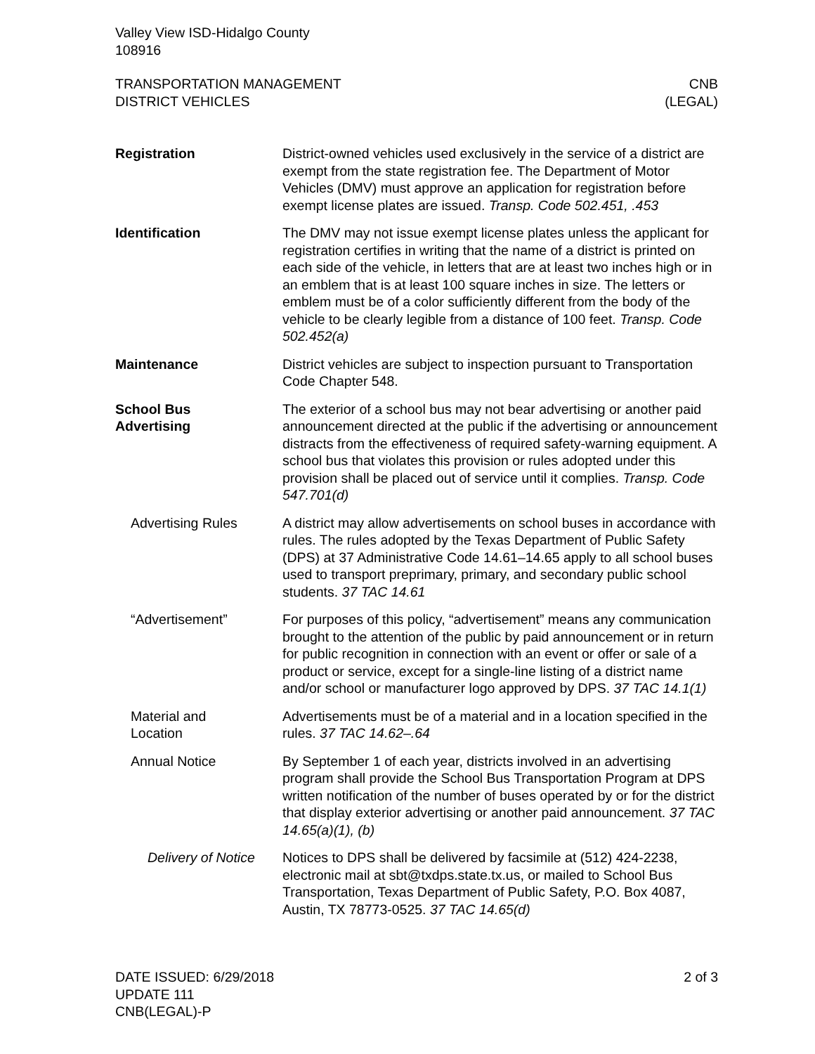Valley View ISD-Hidalgo County
108916
TRANSPORTATION MANAGEMENT
DISTRICT VEHICLES
CNB
(LEGAL)
Registration District-owned vehicles used exclusively in the service of a district are exempt from the state registration fee. The Department of Motor Vehicles (DMV) must approve an application for registration before exempt license plates are issued. Transp. Code 502.451, .453
Identification The DMV may not issue exempt license plates unless the applicant for registration certifies in writing that the name of a district is printed on each side of the vehicle, in letters that are at least two inches high or in an emblem that is at least 100 square inches in size. The letters or emblem must be of a color sufficiently different from the body of the vehicle to be clearly legible from a distance of 100 feet. Transp. Code 502.452(a)
Maintenance District vehicles are subject to inspection pursuant to Transportation Code Chapter 548.
School Bus
Advertising
The exterior of a school bus may not bear advertising or another paid announcement directed at the public if the advertising or announcement distracts from the effectiveness of required safety-warning equipment. A school bus that violates this provision or rules adopted under this provision shall be placed out of service until it complies. Transp. Code 547.701(d)
Advertising Rules A district may allow advertisements on school buses in accordance with rules. The rules adopted by the Texas Department of Public Safety (DPS) at 37 Administrative Code 14.61–14.65 apply to all school buses used to transport preprimary, primary, and secondary public school students. 37 TAC 14.61
“Advertisement” For purposes of this policy, “advertisement” means any communication brought to the attention of the public by paid announcement or in return for public recognition in connection with an event or offer or sale of a product or service, except for a single-line listing of a district name and/or school or manufacturer logo approved by DPS. 37 TAC 14.1(1)
Material and
Location
Advertisements must be of a material and in a location specified in the rules. 37 TAC 14.62–.64
Annual Notice By September 1 of each year, districts involved in an advertising program shall provide the School Bus Transportation Program at DPS written notification of the number of buses operated by or for the district that display exterior advertising or another paid announcement. 37 TAC 14.65(a)(1), (b)
Delivery of Notice
Notices to DPS shall be delivered by facsimile at (512) 424-2238, electronic mail at sbt@txdps.state.tx.us, or mailed to School Bus Transportation, Texas Department of Public Safety, P.O. Box 4087, Austin, TX 78773-0525. 37 TAC 14.65(d)
DATE ISSUED: 6/29/2018
UPDATE 111
CNB(LEGAL)-P
2 of 3